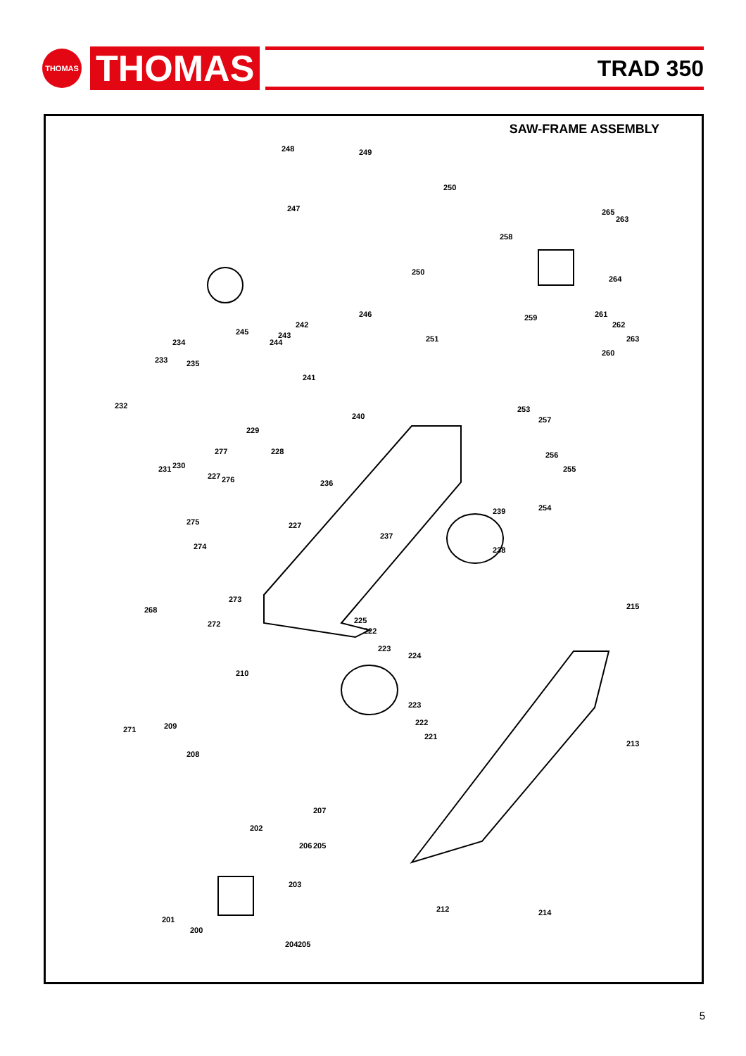THOMAS
THOMAS
TRAD 350
SAW-FRAME ASSEMBLY
248 249
250
247
258
265
263
250
245
242
246 259 261
264
262
263 251
260
244
243
234
233 235
241
232
240
253
257
229
277 228 256
231 230 255
227 276 236
239 254
275 227
237
274 238
273
215 268
272 225
222
223
224
210
223
222
221
271 209
213
208
207
202
206 205
203
201
200
212 214
204 205
5